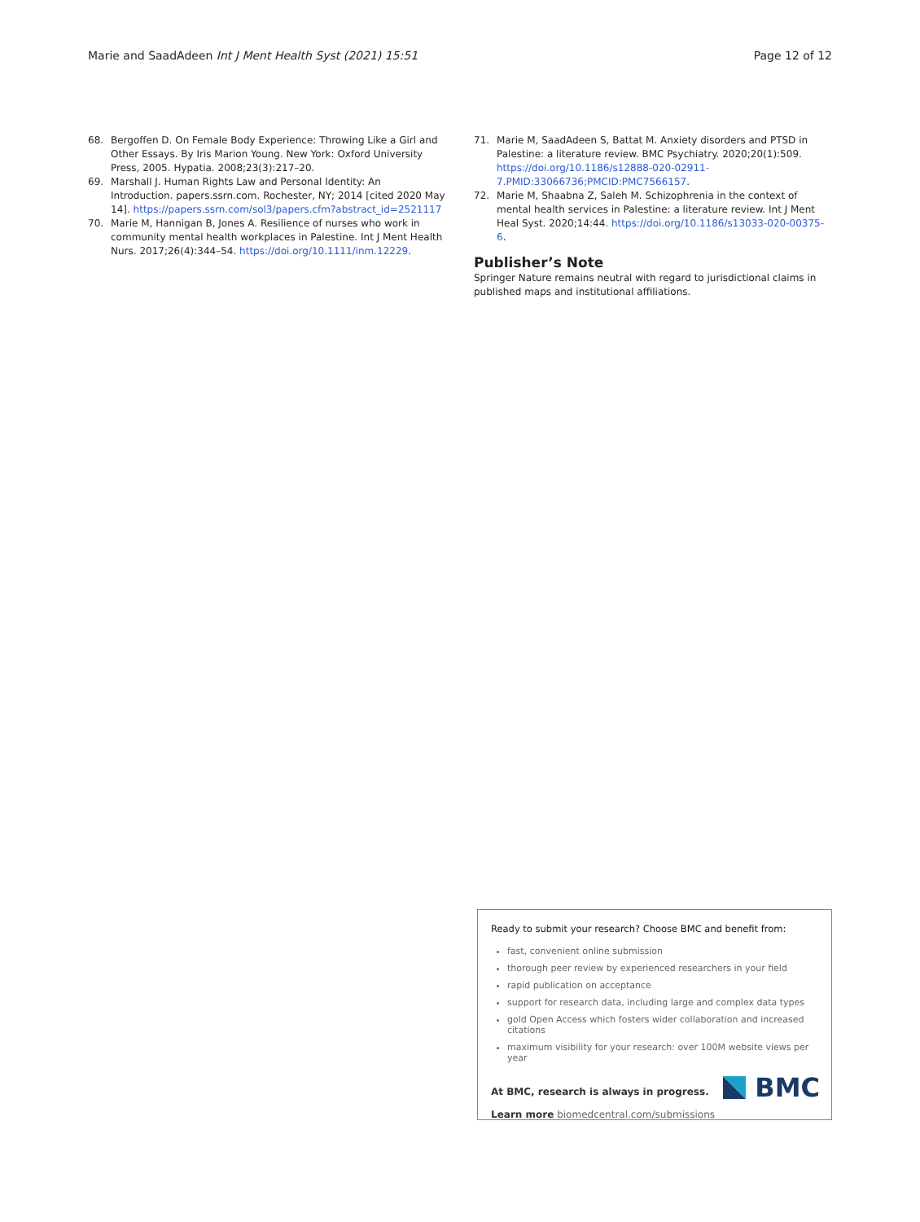Marie and SaadAdeen Int J Ment Health Syst (2021) 15:51 Page 12 of 12
68. Bergoffen D. On Female Body Experience: Throwing Like a Girl and Other Essays. By Iris Marion Young. New York: Oxford University Press, 2005. Hypatia. 2008;23(3):217–20.
69. Marshall J. Human Rights Law and Personal Identity: An Introduction. papers.ssrn.com. Rochester, NY; 2014 [cited 2020 May 14]. https://papers.ssrn.com/sol3/papers.cfm?abstract_id=2521117
70. Marie M, Hannigan B, Jones A. Resilience of nurses who work in community mental health workplaces in Palestine. Int J Ment Health Nurs. 2017;26(4):344–54. https://doi.org/10.1111/inm.12229.
71. Marie M, SaadAdeen S, Battat M. Anxiety disorders and PTSD in Palestine: a literature review. BMC Psychiatry. 2020;20(1):509. https://doi.org/10.1186/s12888-020-02911-7.PMID:33066736;PMCID:PMC7566157.
72. Marie M, Shaabna Z, Saleh M. Schizophrenia in the context of mental health services in Palestine: a literature review. Int J Ment Heal Syst. 2020;14:44. https://doi.org/10.1186/s13033-020-00375-6.
Publisher’s Note
Springer Nature remains neutral with regard to jurisdictional claims in published maps and institutional affiliations.
Ready to submit your research? Choose BMC and benefit from:
fast, convenient online submission
thorough peer review by experienced researchers in your field
rapid publication on acceptance
support for research data, including large and complex data types
gold Open Access which fosters wider collaboration and increased citations
maximum visibility for your research: over 100M website views per year
At BMC, research is always in progress.
Learn more biomedcentral.com/submissions
BMC